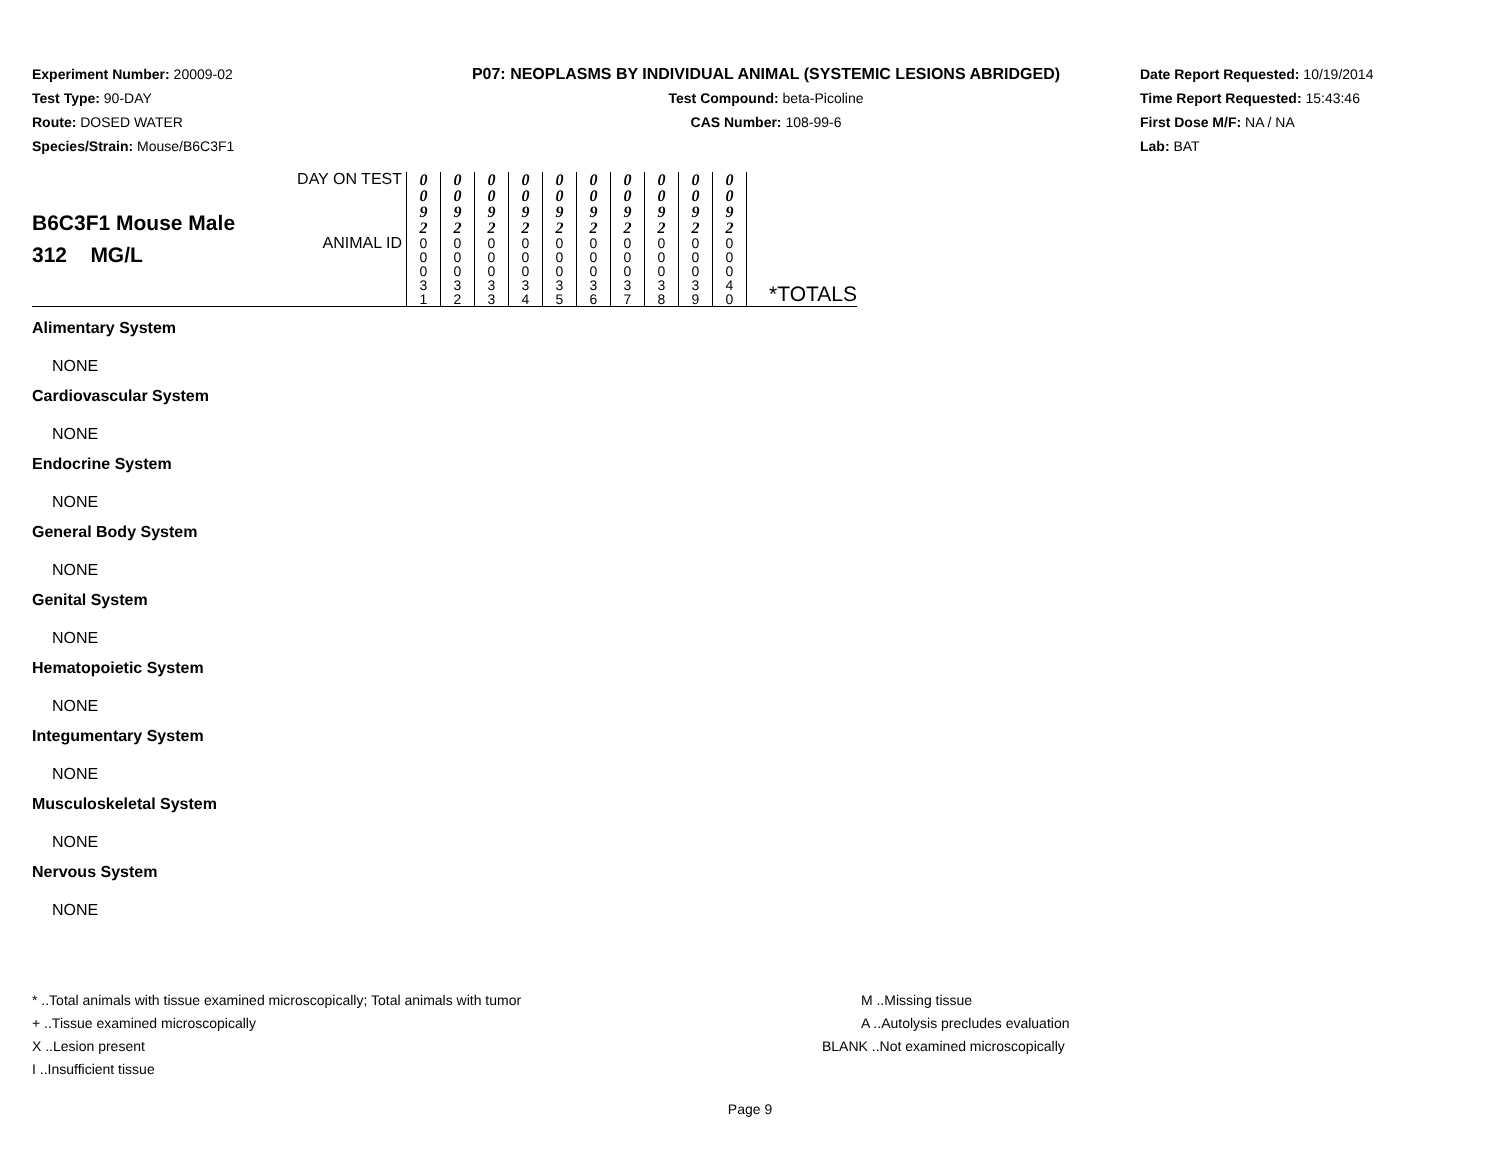Experiment Number: 20009-02
Test Type: 90-DAY
Route: DOSED WATER
Species/Strain: Mouse/B6C3F1
P07: NEOPLASMS BY INDIVIDUAL ANIMAL (SYSTEMIC LESIONS ABRIDGED)
Test Compound: beta-Picoline
CAS Number: 108-99-6
Date Report Requested: 10/19/2014
Time Report Requested: 15:43:46
First Dose M/F: NA / NA
Lab: BAT
| B6C3F1 Mouse Male 312 MG/L | DAY ON TEST | 0 0 9 2 | 0 0 9 2 | 0 0 9 2 | 0 0 9 2 | 0 0 9 2 | 0 0 9 2 | 0 0 9 2 | 0 0 9 2 | 0 0 9 2 | 0 0 9 2 | |
| | ANIMAL ID | 0 0 0 3 1 | 0 0 0 3 2 | 0 0 0 3 3 | 0 0 0 3 4 | 0 0 0 3 5 | 0 0 0 3 6 | 0 0 0 3 7 | 0 0 0 3 8 | 0 0 0 3 9 | 0 0 0 4 0 | *TOTALS |
Alimentary System
NONE
Cardiovascular System
NONE
Endocrine System
NONE
General Body System
NONE
Genital System
NONE
Hematopoietic System
NONE
Integumentary System
NONE
Musculoskeletal System
NONE
Nervous System
NONE
* ..Total animals with tissue examined microscopically; Total animals with tumor
+ ..Tissue examined microscopically
X ..Lesion present
I ..Insufficient tissue
M ..Missing tissue
A ..Autolysis precludes evaluation
BLANK ..Not examined microscopically
Page 9